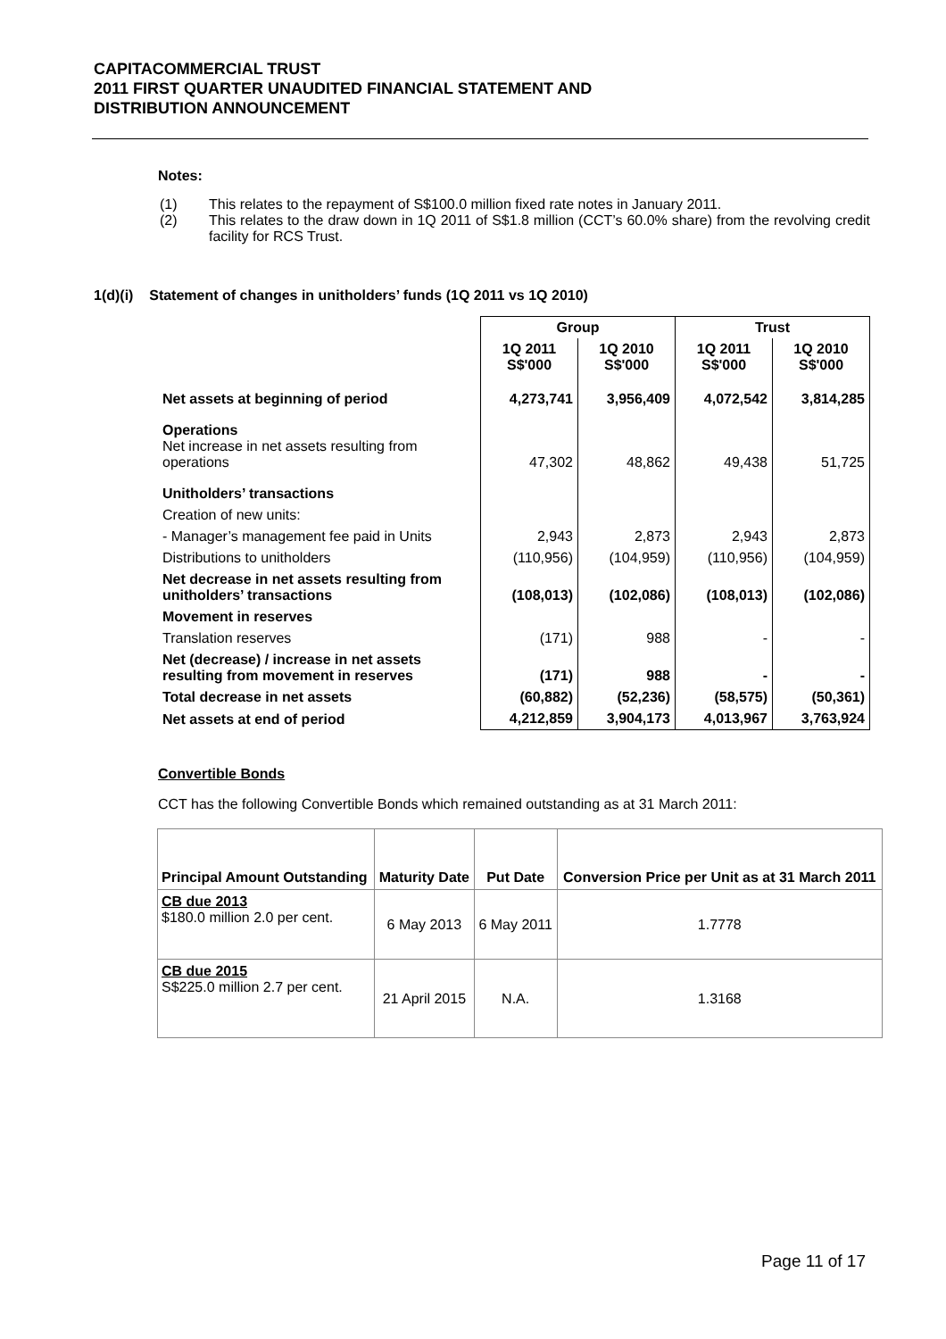CAPITACOMMERCIAL TRUST
2011 FIRST QUARTER UNAUDITED FINANCIAL STATEMENT AND
DISTRIBUTION ANNOUNCEMENT
Notes:
(1) This relates to the repayment of S$100.0 million fixed rate notes in January 2011.
(2) This relates to the draw down in 1Q 2011 of S$1.8 million (CCT’s 60.0% share) from the revolving credit facility for RCS Trust.
1(d)(i) Statement of changes in unitholders’ funds (1Q 2011 vs 1Q 2010)
| | Group | | Trust | |
| | 1Q 2011 S$'000 | 1Q 2010 S$'000 | 1Q 2011 S$'000 | 1Q 2010 S$'000 |
| Net assets at beginning of period | 4,273,741 | 3,956,409 | 4,072,542 | 3,814,285 |
| Operations Net increase in net assets resulting from operations | 47,302 | 48,862 | 49,438 | 51,725 |
| Unitholders’ transactions | | | | |
| Creation of new units: | | | | |
| - Manager’s management fee paid in Units | 2,943 | 2,873 | 2,943 | 2,873 |
| Distributions to unitholders | (110,956) | (104,959) | (110,956) | (104,959) |
| Net decrease in net assets resulting from unitholders’ transactions | (108,013) | (102,086) | (108,013) | (102,086) |
| Movement in reserves | | | | |
| Translation reserves | (171) | 988 | - | - |
| Net (decrease) / increase in net assets resulting from movement in reserves | (171) | 988 | - | - |
| Total decrease in net assets | (60,882) | (52,236) | (58,575) | (50,361) |
| Net assets at end of period | 4,212,859 | 3,904,173 | 4,013,967 | 3,763,924 |
Convertible Bonds
CCT has the following Convertible Bonds which remained outstanding as at 31 March 2011:
| Principal Amount Outstanding | Maturity Date | Put Date | Conversion Price per Unit as at 31 March 2011 |
| --- | --- | --- | --- |
| CB due 2013 $180.0 million 2.0 per cent. | 6 May 2013 | 6 May 2011 | 1.7778 |
| CB due 2015 S$225.0 million 2.7 per cent. | 21 April 2015 | N.A. | 1.3168 |
Page 11 of 17